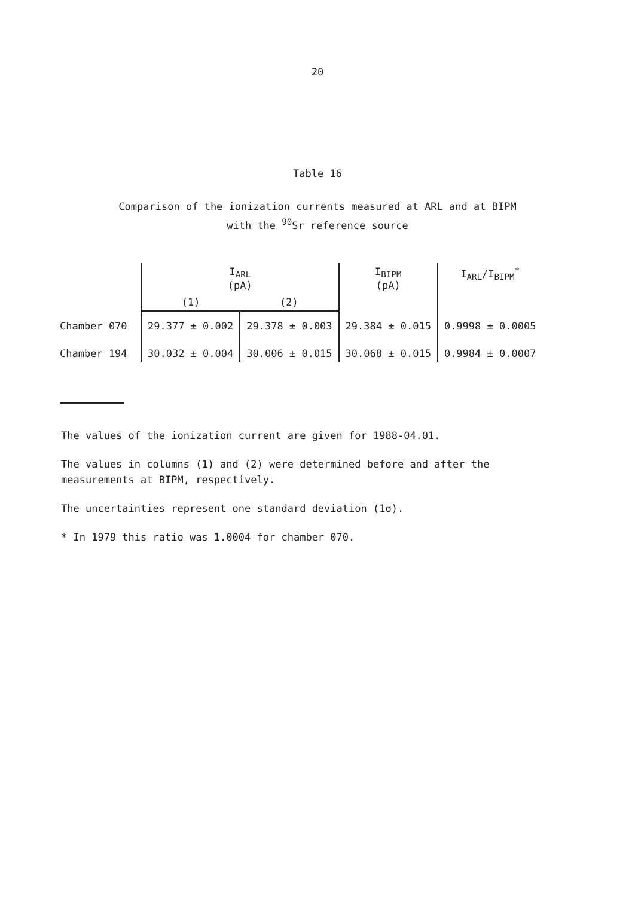20
Table 16
Comparison of the ionization currents measured at ARL and at BIPM
with the <sup>90</sup>Sr reference source
| | I<sub>ARL</sub> (pA) | | I<sub>BIPM</sub> (pA) | I<sub>ARL</sub>/I<sub>BIPM</sub><sup>*</sup> |
| --- | --- | --- | --- | --- |
| | (1) | (2) | | |
| Chamber 070 | 29.377 ± 0.002 | 29.378 ± 0.003 | 29.384 ± 0.015 | 0.9998 ± 0.0005 |
| Chamber 194 | 30.032 ± 0.004 | 30.006 ± 0.015 | 30.068 ± 0.015 | 0.9984 ± 0.0007 |
The values of the ionization current are given for 1988-04.01.
The values in columns (1) and (2) were determined before and after the measurements at BIPM, respectively.
The uncertainties represent one standard deviation (1σ).
* In 1979 this ratio was 1.0004 for chamber 070.